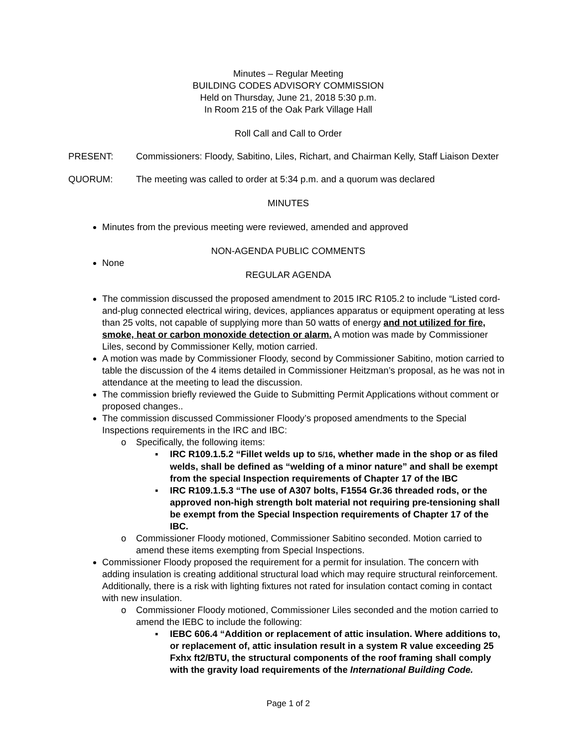Minutes – Regular Meeting
BUILDING CODES ADVISORY COMMISSION
Held on Thursday, June 21, 2018 5:30 p.m.
In Room 215 of the Oak Park Village Hall
Roll Call and Call to Order
PRESENT: Commissioners: Floody, Sabitino, Liles, Richart, and Chairman Kelly, Staff Liaison Dexter
QUORUM: The meeting was called to order at 5:34 p.m. and a quorum was declared
MINUTES
Minutes from the previous meeting were reviewed, amended and approved
NON-AGENDA PUBLIC COMMENTS
None
REGULAR AGENDA
The commission discussed the proposed amendment to 2015 IRC R105.2 to include “Listed cord-and-plug connected electrical wiring, devices, appliances apparatus or equipment operating at less than 25 volts, not capable of supplying more than 50 watts of energy and not utilized for fire, smoke, heat or carbon monoxide detection or alarm. A motion was made by Commissioner Liles, second by Commissioner Kelly, motion carried.
A motion was made by Commissioner Floody, second by Commissioner Sabitino, motion carried to table the discussion of the 4 items detailed in Commissioner Heitzman’s proposal, as he was not in attendance at the meeting to lead the discussion.
The commission briefly reviewed the Guide to Submitting Permit Applications without comment or proposed changes..
The commission discussed Commissioner Floody’s proposed amendments to the Special Inspections requirements in the IRC and IBC:
o Specifically, the following items:
▪ IRC R109.1.5.2 “Fillet welds up to 5/16, whether made in the shop or as filed welds, shall be defined as “welding of a minor nature” and shall be exempt from the special Inspection requirements of Chapter 17 of the IBC
▪ IRC R109.1.5.3 “The use of A307 bolts, F1554 Gr.36 threaded rods, or the approved non-high strength bolt material not requiring pre-tensioning shall be exempt from the Special Inspection requirements of Chapter 17 of the IBC.
o Commissioner Floody motioned, Commissioner Sabitino seconded. Motion carried to amend these items exempting from Special Inspections.
Commissioner Floody proposed the requirement for a permit for insulation. The concern with adding insulation is creating additional structural load which may require structural reinforcement. Additionally, there is a risk with lighting fixtures not rated for insulation contact coming in contact with new insulation.
o Commissioner Floody motioned, Commissioner Liles seconded and the motion carried to amend the IEBC to include the following:
▪ IEBC 606.4 “Addition or replacement of attic insulation. Where additions to, or replacement of, attic insulation result in a system R value exceeding 25 Fxhx ft2/BTU, the structural components of the roof framing shall comply with the gravity load requirements of the International Building Code.
Page 1 of 2